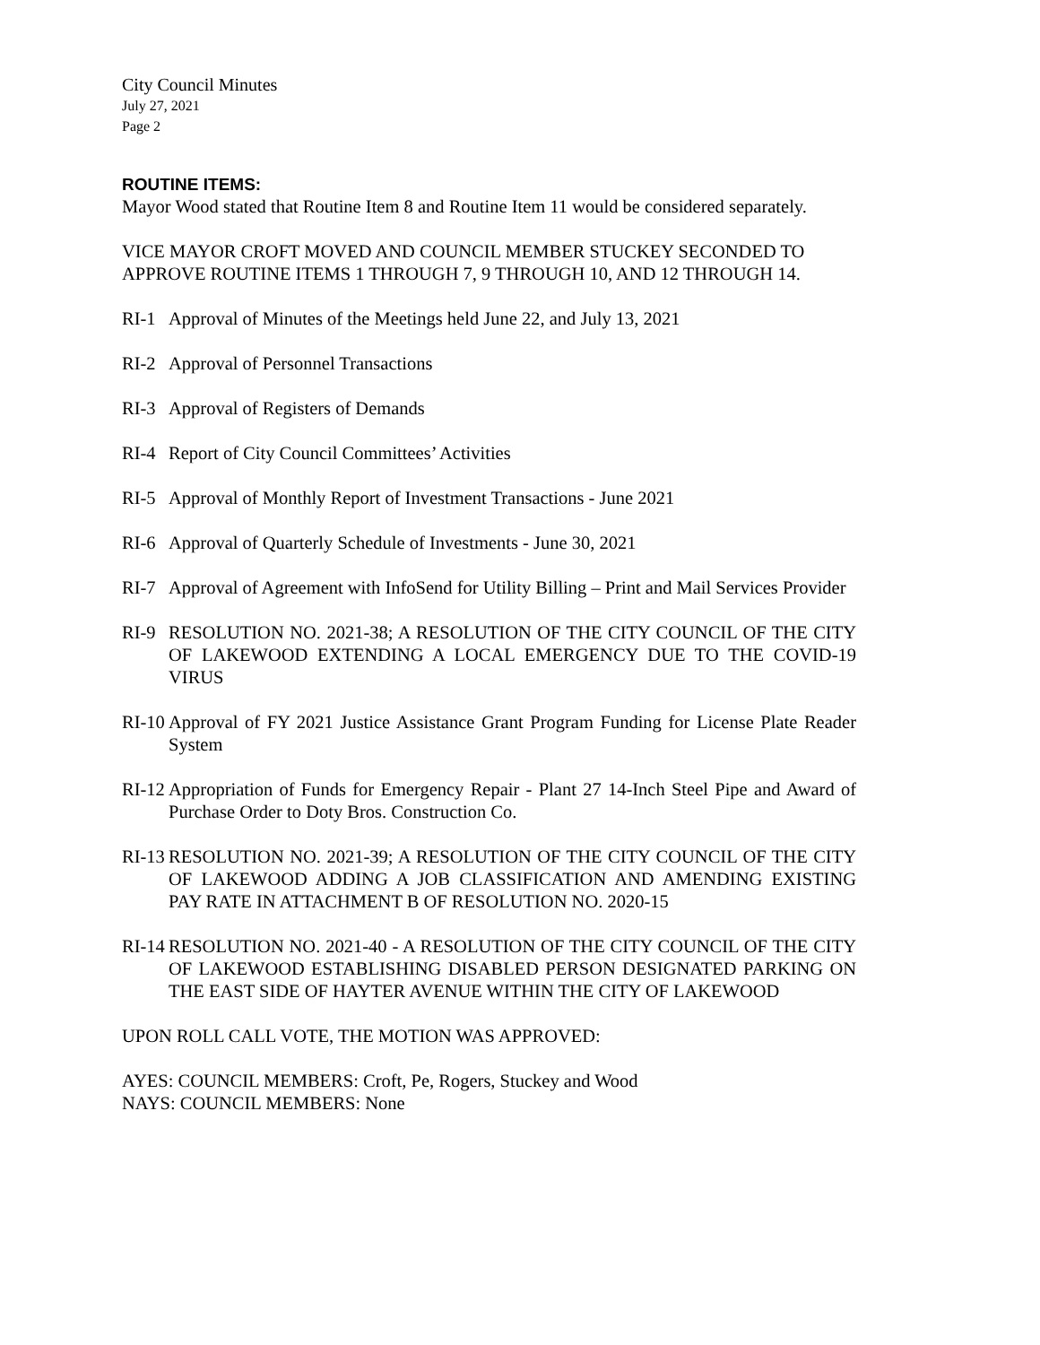City Council Minutes
July 27, 2021
Page 2
ROUTINE ITEMS:
Mayor Wood stated that Routine Item 8 and Routine Item 11 would be considered separately.
VICE MAYOR CROFT MOVED AND COUNCIL MEMBER STUCKEY SECONDED TO APPROVE ROUTINE ITEMS 1 THROUGH 7, 9 THROUGH 10, AND 12 THROUGH 14.
RI-1 Approval of Minutes of the Meetings held June 22, and July 13, 2021
RI-2 Approval of Personnel Transactions
RI-3 Approval of Registers of Demands
RI-4 Report of City Council Committees’ Activities
RI-5 Approval of Monthly Report of Investment Transactions - June 2021
RI-6 Approval of Quarterly Schedule of Investments - June 30, 2021
RI-7 Approval of Agreement with InfoSend for Utility Billing – Print and Mail Services Provider
RI-9 RESOLUTION NO. 2021-38; A RESOLUTION OF THE CITY COUNCIL OF THE CITY OF LAKEWOOD EXTENDING A LOCAL EMERGENCY DUE TO THE COVID-19 VIRUS
RI-10 Approval of FY 2021 Justice Assistance Grant Program Funding for License Plate Reader System
RI-12 Appropriation of Funds for Emergency Repair - Plant 27 14-Inch Steel Pipe and Award of Purchase Order to Doty Bros. Construction Co.
RI-13 RESOLUTION NO. 2021-39; A RESOLUTION OF THE CITY COUNCIL OF THE CITY OF LAKEWOOD ADDING A JOB CLASSIFICATION AND AMENDING EXISTING PAY RATE IN ATTACHMENT B OF RESOLUTION NO. 2020-15
RI-14 RESOLUTION NO. 2021-40 - A RESOLUTION OF THE CITY COUNCIL OF THE CITY OF LAKEWOOD ESTABLISHING DISABLED PERSON DESIGNATED PARKING ON THE EAST SIDE OF HAYTER AVENUE WITHIN THE CITY OF LAKEWOOD
UPON ROLL CALL VOTE, THE MOTION WAS APPROVED:
AYES: COUNCIL MEMBERS: Croft, Pe, Rogers, Stuckey and Wood
NAYS: COUNCIL MEMBERS: None